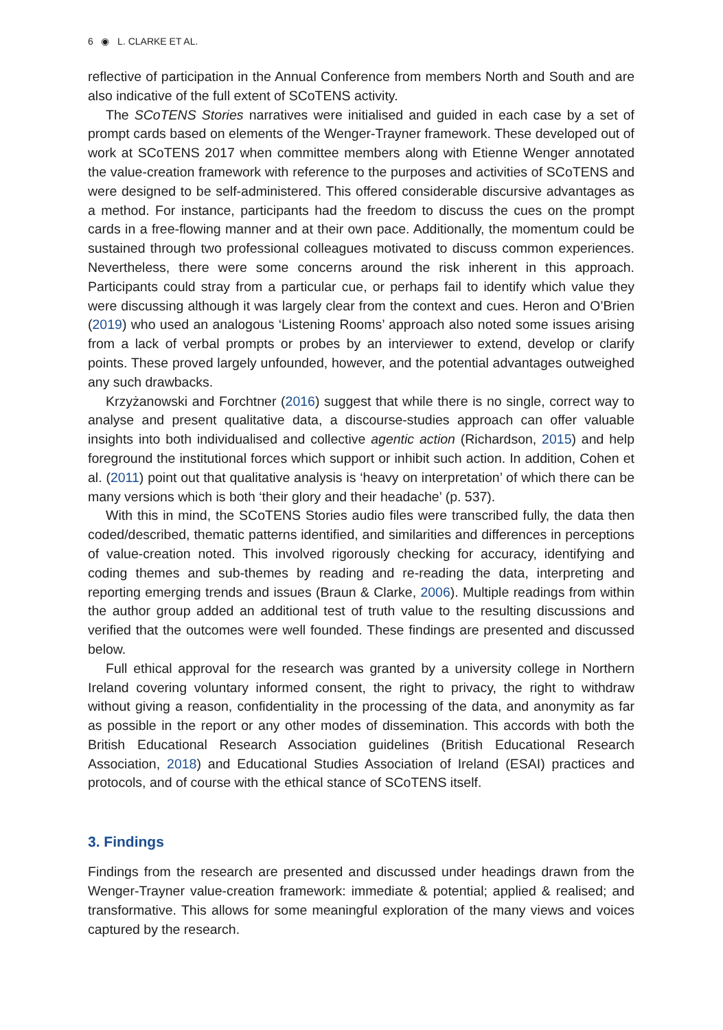6 ◉ L. CLARKE ET AL.
reflective of participation in the Annual Conference from members North and South and are also indicative of the full extent of SCoTENS activity.
The SCoTENS Stories narratives were initialised and guided in each case by a set of prompt cards based on elements of the Wenger-Trayner framework. These developed out of work at SCoTENS 2017 when committee members along with Etienne Wenger annotated the value-creation framework with reference to the purposes and activities of SCoTENS and were designed to be self-administered. This offered considerable discursive advantages as a method. For instance, participants had the freedom to discuss the cues on the prompt cards in a free-flowing manner and at their own pace. Additionally, the momentum could be sustained through two professional colleagues motivated to discuss common experiences. Nevertheless, there were some concerns around the risk inherent in this approach. Participants could stray from a particular cue, or perhaps fail to identify which value they were discussing although it was largely clear from the context and cues. Heron and O’Brien (2019) who used an analogous ‘Listening Rooms’ approach also noted some issues arising from a lack of verbal prompts or probes by an interviewer to extend, develop or clarify points. These proved largely unfounded, however, and the potential advantages outweighed any such drawbacks.
Krzyżanowski and Forchtner (2016) suggest that while there is no single, correct way to analyse and present qualitative data, a discourse-studies approach can offer valuable insights into both individualised and collective agentic action (Richardson, 2015) and help foreground the institutional forces which support or inhibit such action. In addition, Cohen et al. (2011) point out that qualitative analysis is ‘heavy on interpretation’ of which there can be many versions which is both ‘their glory and their headache’ (p. 537).
With this in mind, the SCoTENS Stories audio files were transcribed fully, the data then coded/described, thematic patterns identified, and similarities and differences in perceptions of value-creation noted. This involved rigorously checking for accuracy, identifying and coding themes and sub-themes by reading and re-reading the data, interpreting and reporting emerging trends and issues (Braun & Clarke, 2006). Multiple readings from within the author group added an additional test of truth value to the resulting discussions and verified that the outcomes were well founded. These findings are presented and discussed below.
Full ethical approval for the research was granted by a university college in Northern Ireland covering voluntary informed consent, the right to privacy, the right to withdraw without giving a reason, confidentiality in the processing of the data, and anonymity as far as possible in the report or any other modes of dissemination. This accords with both the British Educational Research Association guidelines (British Educational Research Association, 2018) and Educational Studies Association of Ireland (ESAI) practices and protocols, and of course with the ethical stance of SCoTENS itself.
3. Findings
Findings from the research are presented and discussed under headings drawn from the Wenger-Trayner value-creation framework: immediate & potential; applied & realised; and transformative. This allows for some meaningful exploration of the many views and voices captured by the research.